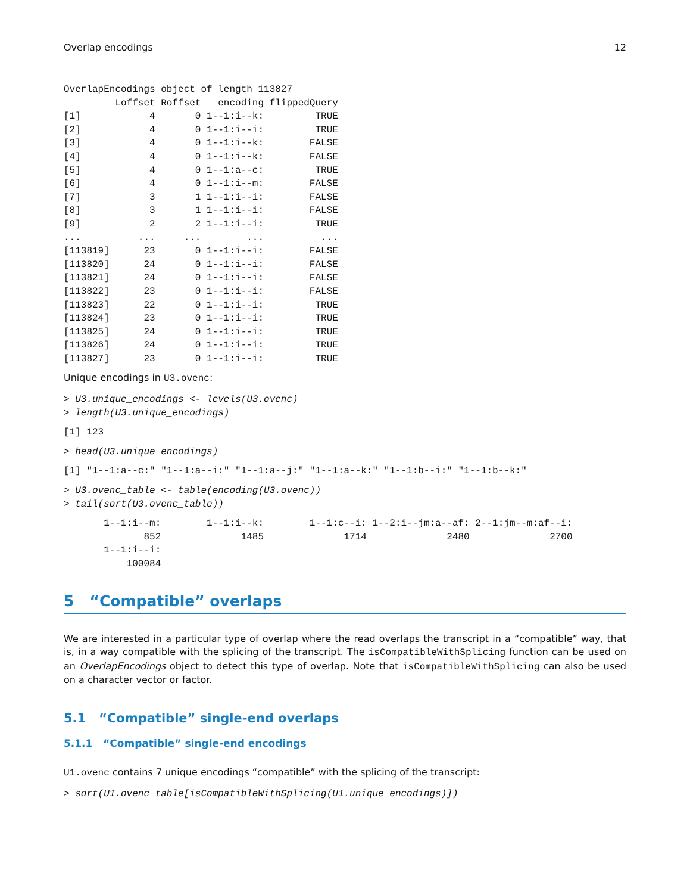Overlap encodings 12
OverlapEncodings object of length 113827
         Loffset Roffset   encoding flippedQuery
[1]            4       0 1--1:i--k:         TRUE
[2]            4       0 1--1:i--i:         TRUE
[3]            4       0 1--1:i--k:        FALSE
[4]            4       0 1--1:i--k:        FALSE
[5]            4       0 1--1:a--c:         TRUE
[6]            4       0 1--1:i--m:        FALSE
[7]            3       1 1--1:i--i:        FALSE
[8]            3       1 1--1:i--i:        FALSE
[9]            2       2 1--1:i--i:         TRUE
...          ...     ...        ...          ...
[113819]      23       0 1--1:i--i:        FALSE
[113820]      24       0 1--1:i--i:        FALSE
[113821]      24       0 1--1:i--i:        FALSE
[113822]      23       0 1--1:i--i:        FALSE
[113823]      22       0 1--1:i--i:         TRUE
[113824]      23       0 1--1:i--i:         TRUE
[113825]      24       0 1--1:i--i:         TRUE
[113826]      24       0 1--1:i--i:         TRUE
[113827]      23       0 1--1:i--i:         TRUE
Unique encodings in U3.ovenc:
> U3.unique_encodings <- levels(U3.ovenc)
> length(U3.unique_encodings)
[1] 123
> head(U3.unique_encodings)
[1] "1--1:a--c:" "1--1:a--i:" "1--1:a--j:" "1--1:a--k:" "1--1:b--i:" "1--1:b--k:"
> U3.ovenc_table <- table(encoding(U3.ovenc))
> tail(sort(U3.ovenc_table))
       1--1:i--m:        1--1:i--k:        1--1:c--i: 1--2:i--jm:a--af: 2--1:jm--m:af--i:
              852              1485              1714              2480              2700
       1--1:i--i:
           100084
5 “Compatible” overlaps
We are interested in a particular type of overlap where the read overlaps the transcript in a “compatible” way, that is, in a way compatible with the splicing of the transcript. The isCompatibleWithSplicing function can be used on an OverlapEncodings object to detect this type of overlap. Note that isCompatibleWithSplicing can also be used on a character vector or factor.
5.1 “Compatible” single-end overlaps
5.1.1 “Compatible” single-end encodings
U1.ovenc contains 7 unique encodings “compatible” with the splicing of the transcript:
> sort(U1.ovenc_table[isCompatibleWithSplicing(U1.unique_encodings)])